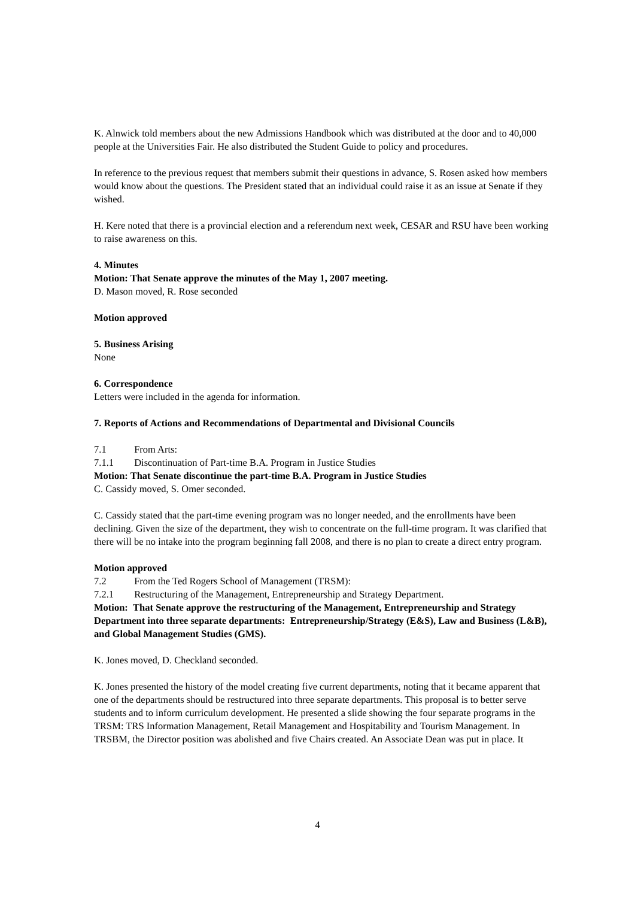K. Alnwick told members about the new Admissions Handbook which was distributed at the door and to 40,000 people at the Universities Fair. He also distributed the Student Guide to policy and procedures.
In reference to the previous request that members submit their questions in advance, S. Rosen asked how members would know about the questions. The President stated that an individual could raise it as an issue at Senate if they wished.
H. Kere noted that there is a provincial election and a referendum next week, CESAR and RSU have been working to raise awareness on this.
4. Minutes
Motion: That Senate approve the minutes of the May 1, 2007 meeting.
D. Mason moved, R. Rose seconded
Motion approved
5. Business Arising
None
6. Correspondence
Letters were included in the agenda for information.
7. Reports of Actions and Recommendations of Departmental and Divisional Councils
7.1 From Arts:
7.1.1 Discontinuation of Part-time B.A. Program in Justice Studies
Motion: That Senate discontinue the part-time B.A. Program in Justice Studies
C. Cassidy moved, S. Omer seconded.
C. Cassidy stated that the part-time evening program was no longer needed, and the enrollments have been declining. Given the size of the department, they wish to concentrate on the full-time program. It was clarified that there will be no intake into the program beginning fall 2008, and there is no plan to create a direct entry program.
Motion approved
7.2 From the Ted Rogers School of Management (TRSM):
7.2.1 Restructuring of the Management, Entrepreneurship and Strategy Department.
Motion: That Senate approve the restructuring of the Management, Entrepreneurship and Strategy Department into three separate departments: Entrepreneurship/Strategy (E&S), Law and Business (L&B), and Global Management Studies (GMS).
K. Jones moved, D. Checkland seconded.
K. Jones presented the history of the model creating five current departments, noting that it became apparent that one of the departments should be restructured into three separate departments. This proposal is to better serve students and to inform curriculum development. He presented a slide showing the four separate programs in the TRSM: TRS Information Management, Retail Management and Hospitability and Tourism Management. In TRSBM, the Director position was abolished and five Chairs created. An Associate Dean was put in place. It
4